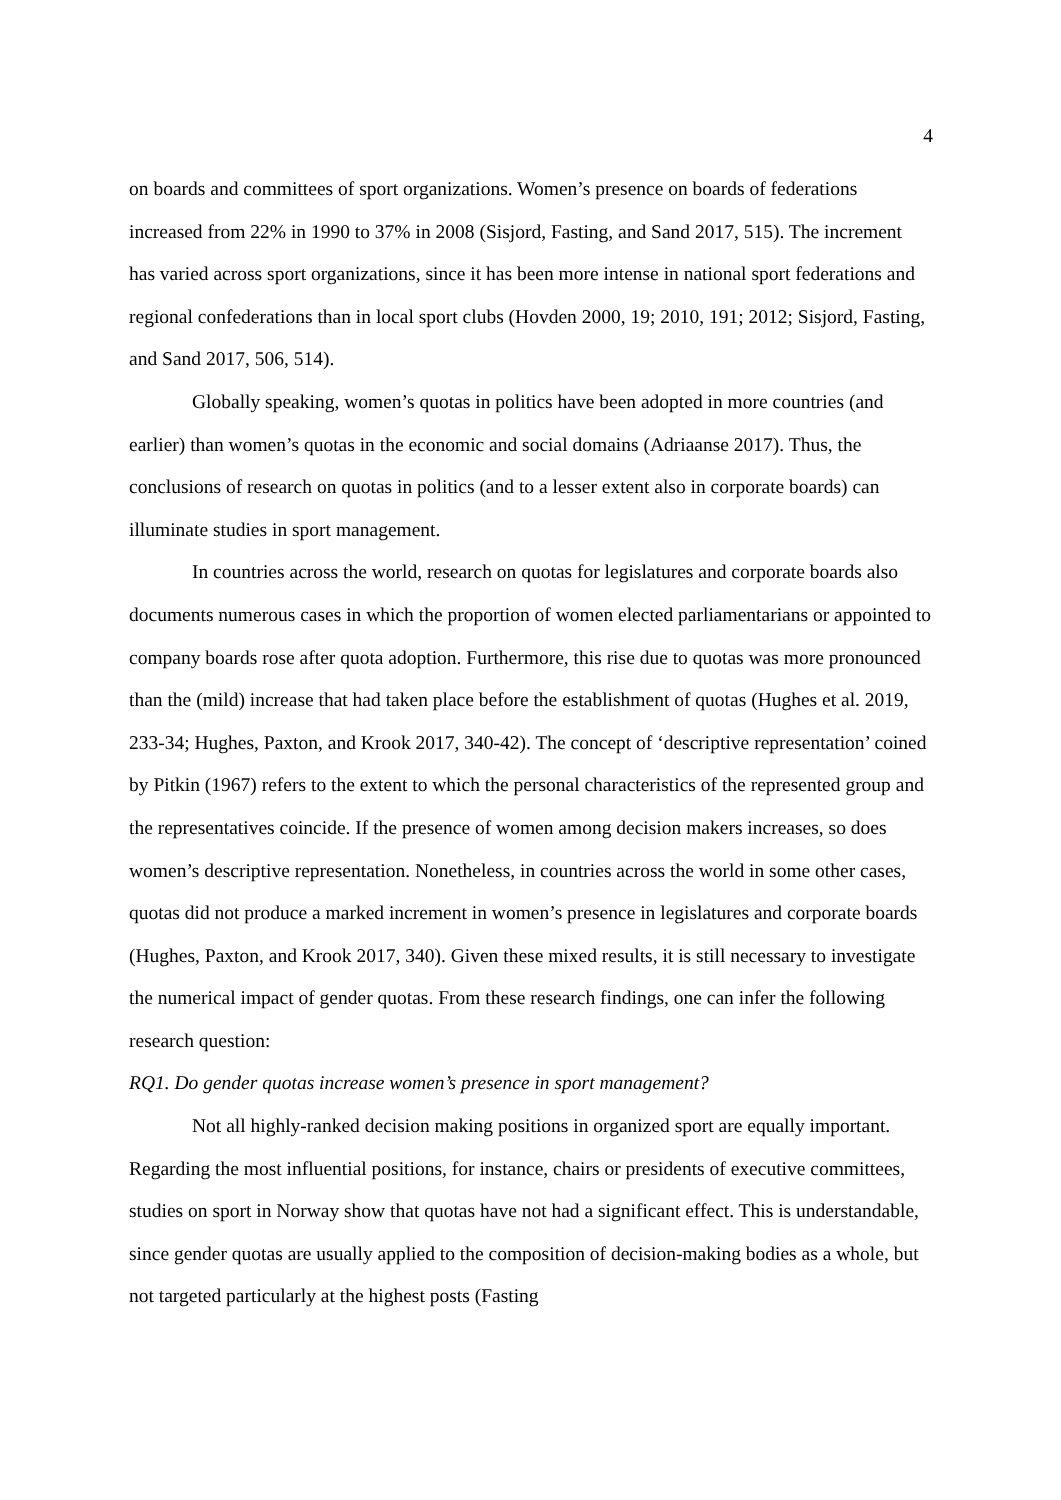4
on boards and committees of sport organizations. Women’s presence on boards of federations increased from 22% in 1990 to 37% in 2008 (Sisjord, Fasting, and Sand 2017, 515). The increment has varied across sport organizations, since it has been more intense in national sport federations and regional confederations than in local sport clubs (Hovden 2000, 19; 2010, 191; 2012; Sisjord, Fasting, and Sand 2017, 506, 514).
Globally speaking, women’s quotas in politics have been adopted in more countries (and earlier) than women’s quotas in the economic and social domains (Adriaanse 2017). Thus, the conclusions of research on quotas in politics (and to a lesser extent also in corporate boards) can illuminate studies in sport management.
In countries across the world, research on quotas for legislatures and corporate boards also documents numerous cases in which the proportion of women elected parliamentarians or appointed to company boards rose after quota adoption. Furthermore, this rise due to quotas was more pronounced than the (mild) increase that had taken place before the establishment of quotas (Hughes et al. 2019, 233-34; Hughes, Paxton, and Krook 2017, 340-42). The concept of ‘descriptive representation’ coined by Pitkin (1967) refers to the extent to which the personal characteristics of the represented group and the representatives coincide. If the presence of women among decision makers increases, so does women’s descriptive representation. Nonetheless, in countries across the world in some other cases, quotas did not produce a marked increment in women’s presence in legislatures and corporate boards (Hughes, Paxton, and Krook 2017, 340). Given these mixed results, it is still necessary to investigate the numerical impact of gender quotas. From these research findings, one can infer the following research question:
RQ1. Do gender quotas increase women’s presence in sport management?
Not all highly-ranked decision making positions in organized sport are equally important. Regarding the most influential positions, for instance, chairs or presidents of executive committees, studies on sport in Norway show that quotas have not had a significant effect. This is understandable, since gender quotas are usually applied to the composition of decision-making bodies as a whole, but not targeted particularly at the highest posts (Fasting